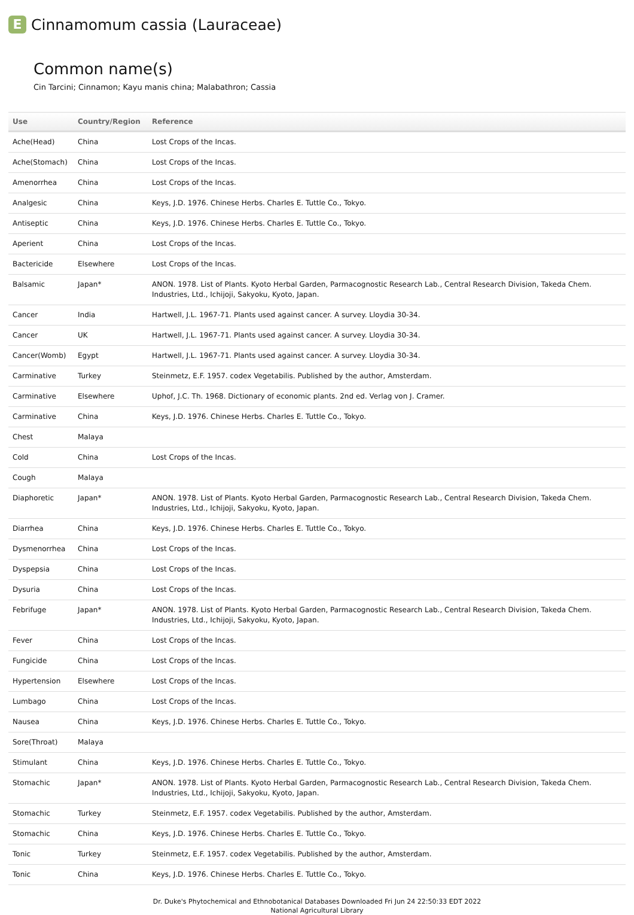E Cinnamomum cassia (Lauraceae)
Common name(s)
Cin Tarcini; Cinnamon; Kayu manis china; Malabathron; Cassia
| Use | Country/Region | Reference |
| --- | --- | --- |
| Ache(Head) | China | Lost Crops of the Incas. |
| Ache(Stomach) | China | Lost Crops of the Incas. |
| Amenorrhea | China | Lost Crops of the Incas. |
| Analgesic | China | Keys, J.D. 1976. Chinese Herbs. Charles E. Tuttle Co., Tokyo. |
| Antiseptic | China | Keys, J.D. 1976. Chinese Herbs. Charles E. Tuttle Co., Tokyo. |
| Aperient | China | Lost Crops of the Incas. |
| Bactericide | Elsewhere | Lost Crops of the Incas. |
| Balsamic | Japan* | ANON. 1978. List of Plants. Kyoto Herbal Garden, Parmacognostic Research Lab., Central Research Division, Takeda Chem. Industries, Ltd., Ichijoji, Sakyoku, Kyoto, Japan. |
| Cancer | India | Hartwell, J.L. 1967-71. Plants used against cancer. A survey. Lloydia 30-34. |
| Cancer | UK | Hartwell, J.L. 1967-71. Plants used against cancer. A survey. Lloydia 30-34. |
| Cancer(Womb) | Egypt | Hartwell, J.L. 1967-71. Plants used against cancer. A survey. Lloydia 30-34. |
| Carminative | Turkey | Steinmetz, E.F. 1957. codex Vegetabilis. Published by the author, Amsterdam. |
| Carminative | Elsewhere | Uphof, J.C. Th. 1968. Dictionary of economic plants. 2nd ed. Verlag von J. Cramer. |
| Carminative | China | Keys, J.D. 1976. Chinese Herbs. Charles E. Tuttle Co., Tokyo. |
| Chest | Malaya | |
| Cold | China | Lost Crops of the Incas. |
| Cough | Malaya | |
| Diaphoretic | Japan* | ANON. 1978. List of Plants. Kyoto Herbal Garden, Parmacognostic Research Lab., Central Research Division, Takeda Chem. Industries, Ltd., Ichijoji, Sakyoku, Kyoto, Japan. |
| Diarrhea | China | Keys, J.D. 1976. Chinese Herbs. Charles E. Tuttle Co., Tokyo. |
| Dysmenorrhea | China | Lost Crops of the Incas. |
| Dyspepsia | China | Lost Crops of the Incas. |
| Dysuria | China | Lost Crops of the Incas. |
| Febrifuge | Japan* | ANON. 1978. List of Plants. Kyoto Herbal Garden, Parmacognostic Research Lab., Central Research Division, Takeda Chem. Industries, Ltd., Ichijoji, Sakyoku, Kyoto, Japan. |
| Fever | China | Lost Crops of the Incas. |
| Fungicide | China | Lost Crops of the Incas. |
| Hypertension | Elsewhere | Lost Crops of the Incas. |
| Lumbago | China | Lost Crops of the Incas. |
| Nausea | China | Keys, J.D. 1976. Chinese Herbs. Charles E. Tuttle Co., Tokyo. |
| Sore(Throat) | Malaya | |
| Stimulant | China | Keys, J.D. 1976. Chinese Herbs. Charles E. Tuttle Co., Tokyo. |
| Stomachic | Japan* | ANON. 1978. List of Plants. Kyoto Herbal Garden, Parmacognostic Research Lab., Central Research Division, Takeda Chem. Industries, Ltd., Ichijoji, Sakyoku, Kyoto, Japan. |
| Stomachic | Turkey | Steinmetz, E.F. 1957. codex Vegetabilis. Published by the author, Amsterdam. |
| Stomachic | China | Keys, J.D. 1976. Chinese Herbs. Charles E. Tuttle Co., Tokyo. |
| Tonic | Turkey | Steinmetz, E.F. 1957. codex Vegetabilis. Published by the author, Amsterdam. |
| Tonic | China | Keys, J.D. 1976. Chinese Herbs. Charles E. Tuttle Co., Tokyo. |
Dr. Duke's Phytochemical and Ethnobotanical Databases Downloaded Fri Jun 24 22:50:33 EDT 2022
National Agricultural Library